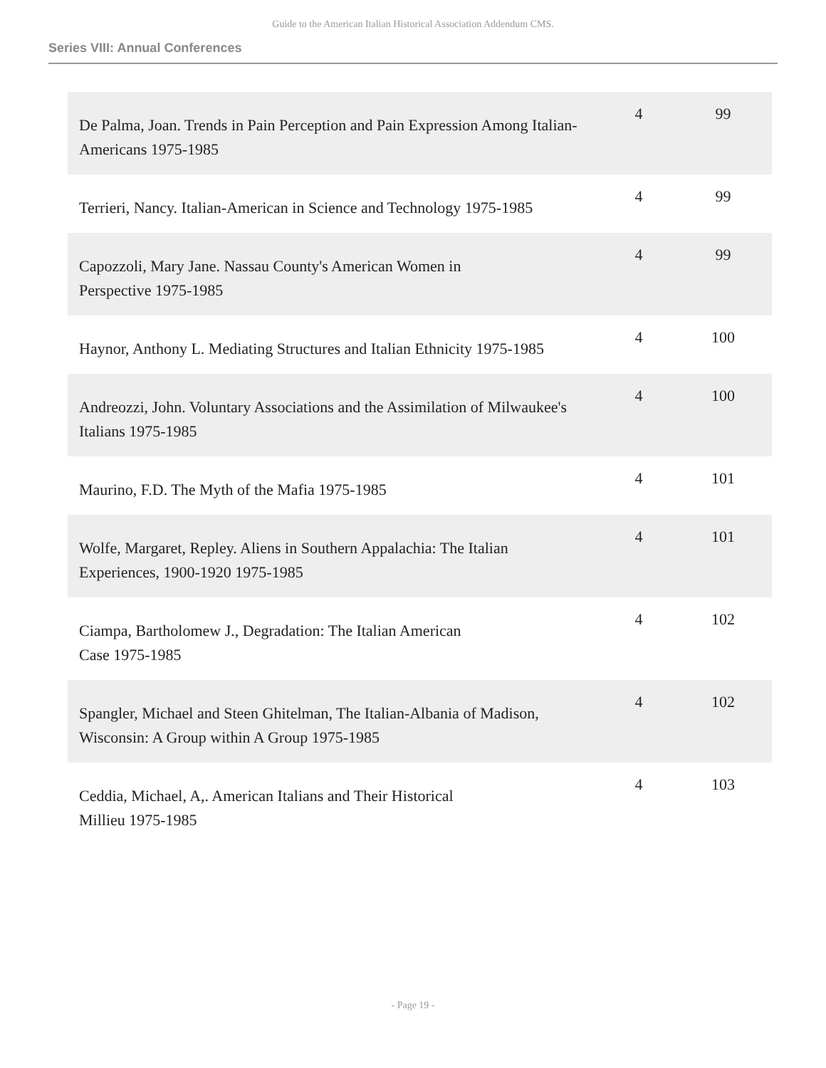Guide to the American Italian Historical Association Addendum CMS.
Series VIII: Annual Conferences
| De Palma, Joan. Trends in Pain Perception and Pain Expression Among Italian- Americans 1975-1985 | 4 | 99 |
| Terrieri, Nancy. Italian-American in Science and Technology 1975-1985 | 4 | 99 |
| Capozzoli, Mary Jane. Nassau County's American Women in Perspective 1975-1985 | 4 | 99 |
| Haynor, Anthony L. Mediating Structures and Italian Ethnicity 1975-1985 | 4 | 100 |
| Andreozzi, John. Voluntary Associations and the Assimilation of Milwaukee's Italians 1975-1985 | 4 | 100 |
| Maurino, F.D. The Myth of the Mafia 1975-1985 | 4 | 101 |
| Wolfe, Margaret, Repley. Aliens in Southern Appalachia: The Italian Experiences, 1900-1920 1975-1985 | 4 | 101 |
| Ciampa, Bartholomew J., Degradation: The Italian American Case 1975-1985 | 4 | 102 |
| Spangler, Michael and Steen Ghitelman, The Italian-Albania of Madison, Wisconsin: A Group within A Group 1975-1985 | 4 | 102 |
| Ceddia, Michael, A,. American Italians and Their Historical Millieu 1975-1985 | 4 | 103 |
- Page 19 -